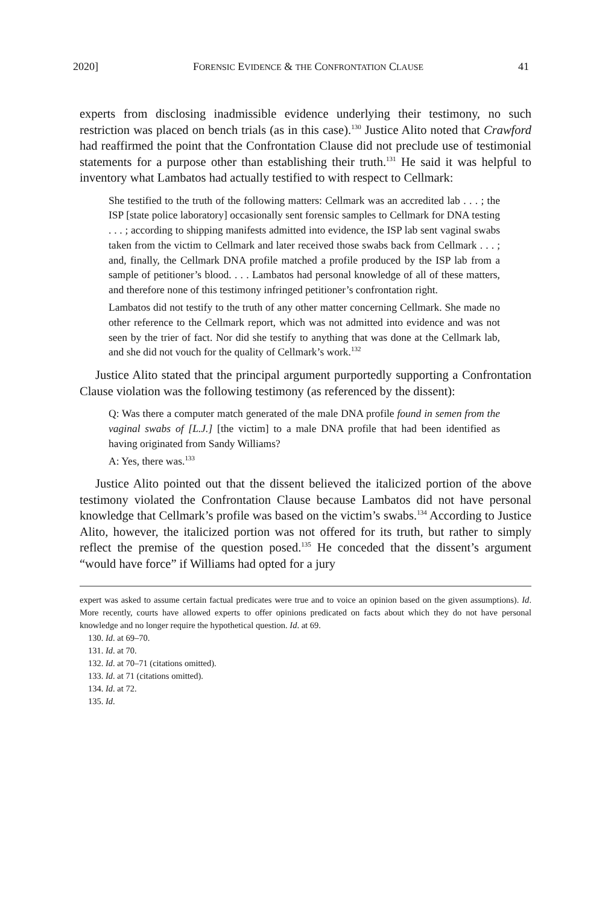2020] FORENSIC EVIDENCE & THE CONFRONTATION CLAUSE 41
experts from disclosing inadmissible evidence underlying their testimony, no such restriction was placed on bench trials (as in this case).<sup>130</sup> Justice Alito noted that Crawford had reaffirmed the point that the Confrontation Clause did not preclude use of testimonial statements for a purpose other than establishing their truth.<sup>131</sup> He said it was helpful to inventory what Lambatos had actually testified to with respect to Cellmark:
She testified to the truth of the following matters: Cellmark was an accredited lab . . . ; the ISP [state police laboratory] occasionally sent forensic samples to Cellmark for DNA testing . . . ; according to shipping manifests admitted into evidence, the ISP lab sent vaginal swabs taken from the victim to Cellmark and later received those swabs back from Cellmark . . . ; and, finally, the Cellmark DNA profile matched a profile produced by the ISP lab from a sample of petitioner’s blood. . . . Lambatos had personal knowledge of all of these matters, and therefore none of this testimony infringed petitioner’s confrontation right.
Lambatos did not testify to the truth of any other matter concerning Cellmark. She made no other reference to the Cellmark report, which was not admitted into evidence and was not seen by the trier of fact. Nor did she testify to anything that was done at the Cellmark lab, and she did not vouch for the quality of Cellmark’s work.<sup>132</sup>
Justice Alito stated that the principal argument purportedly supporting a Confrontation Clause violation was the following testimony (as referenced by the dissent):
Q: Was there a computer match generated of the male DNA profile found in semen from the vaginal swabs of [L.J.] [the victim] to a male DNA profile that had been identified as having originated from Sandy Williams?
A: Yes, there was.<sup>133</sup>
Justice Alito pointed out that the dissent believed the italicized portion of the above testimony violated the Confrontation Clause because Lambatos did not have personal knowledge that Cellmark’s profile was based on the victim’s swabs.<sup>134</sup> According to Justice Alito, however, the italicized portion was not offered for its truth, but rather to simply reflect the premise of the question posed.<sup>135</sup> He conceded that the dissent’s argument “would have force” if Williams had opted for a jury
expert was asked to assume certain factual predicates were true and to voice an opinion based on the given assumptions). Id. More recently, courts have allowed experts to offer opinions predicated on facts about which they do not have personal knowledge and no longer require the hypothetical question. Id. at 69.
130. Id. at 69–70.
131. Id. at 70.
132. Id. at 70–71 (citations omitted).
133. Id. at 71 (citations omitted).
134. Id. at 72.
135. Id.